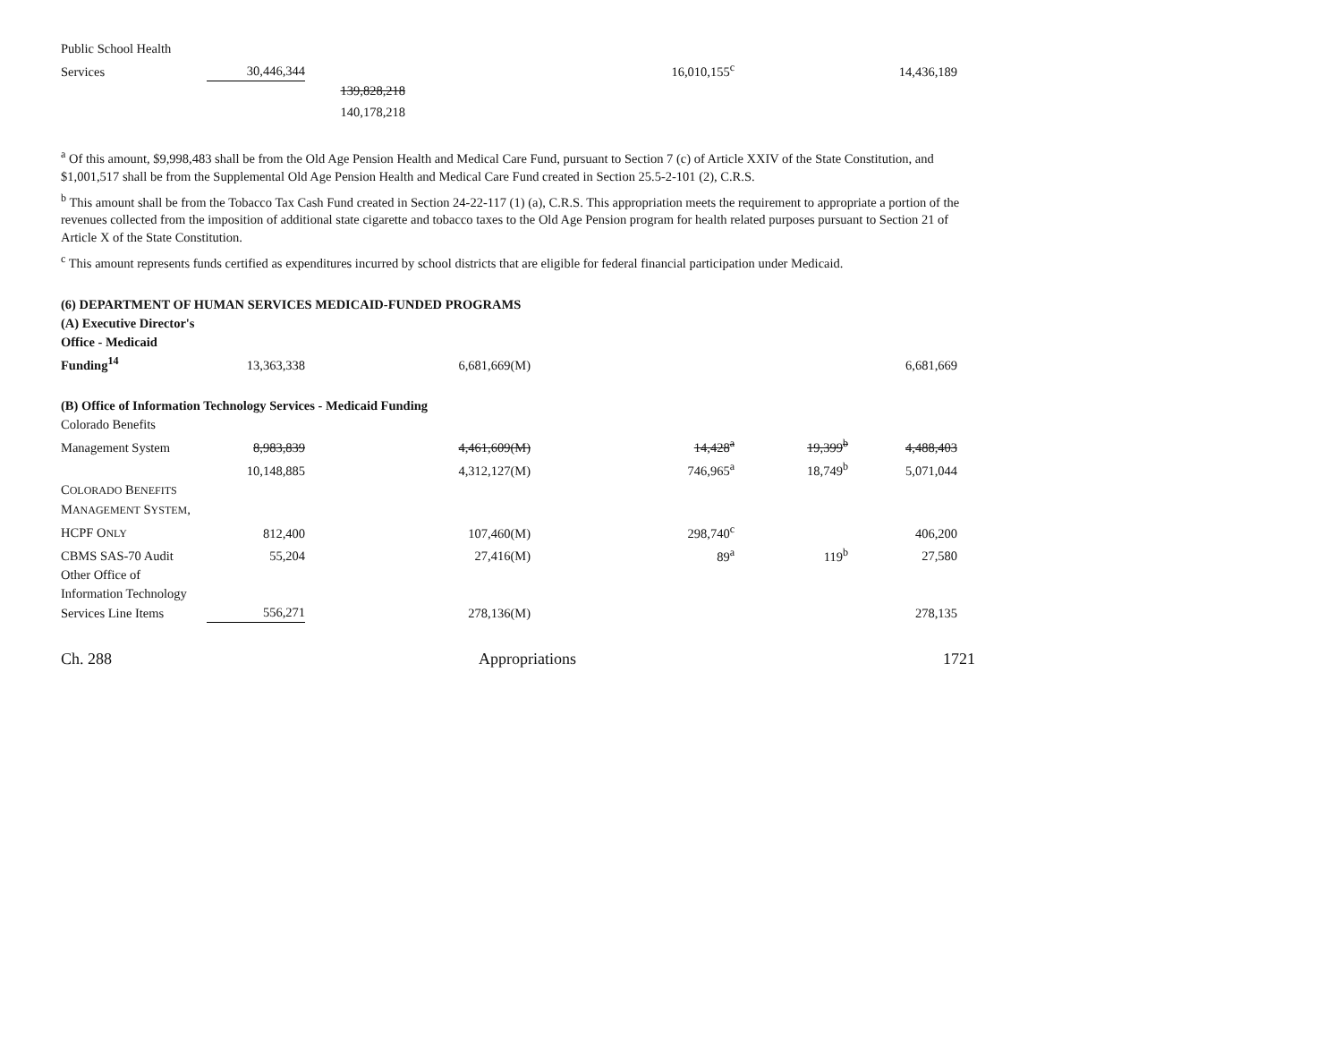| Public School Health | | | | | | | |
| Services | 30,446,344 | | | 16,010,155<sup>c</sup> | | 14,436,189 | |
| | | 139,828,218 | | | | | |
| | | 140,178,218 | | | | | |
<sup>a</sup> Of this amount, $9,998,483 shall be from the Old Age Pension Health and Medical Care Fund, pursuant to Section 7 (c) of Article XXIV of the State Constitution, and $1,001,517 shall be from the Supplemental Old Age Pension Health and Medical Care Fund created in Section 25.5-2-101 (2), C.R.S.
<sup>b</sup> This amount shall be from the Tobacco Tax Cash Fund created in Section 24-22-117 (1) (a), C.R.S. This appropriation meets the requirement to appropriate a portion of the revenues collected from the imposition of additional state cigarette and tobacco taxes to the Old Age Pension program for health related purposes pursuant to Section 21 of Article X of the State Constitution.
<sup>c</sup> This amount represents funds certified as expenditures incurred by school districts that are eligible for federal financial participation under Medicaid.
(6) DEPARTMENT OF HUMAN SERVICES MEDICAID-FUNDED PROGRAMS
| (A) Executive Director's | | | | | | |
| Office - Medicaid | | | | | | |
| Funding<sup>14</sup> | 13,363,338 | 6,681,669(M) | | | 6,681,669 | |
| (B) Office of Information Technology Services - Medicaid Funding | | | | | | |
| Colorado Benefits | | | | | | |
| Management System | 8,983,839 | 4,461,609(M) | 14,428<sup>a</sup> | 19,399<sup>b</sup> | 4,488,403 | |
| | 10,148,885 | 4,312,127(M) | 746,965<sup>a</sup> | 18,749<sup>b</sup> | 5,071,044 | |
| C OLORADO B ENEFITS | | | | | | |
| M ANAGEMENT S YSTEM , | | | | | | |
| HCPF O NLY | 812,400 | 107,460(M) | 298,740<sup>c</sup> | | 406,200 | |
| CBMS SAS-70 Audit | 55,204 | 27,416(M) | 89<sup>a</sup> | 119<sup>b</sup> | 27,580 | |
| Other Office of | | | | | | |
| Information Technology | | | | | | |
| Services Line Items | 556,271 | 278,136(M) | | | 278,135 | |
Ch. 288 Appropriations 1721